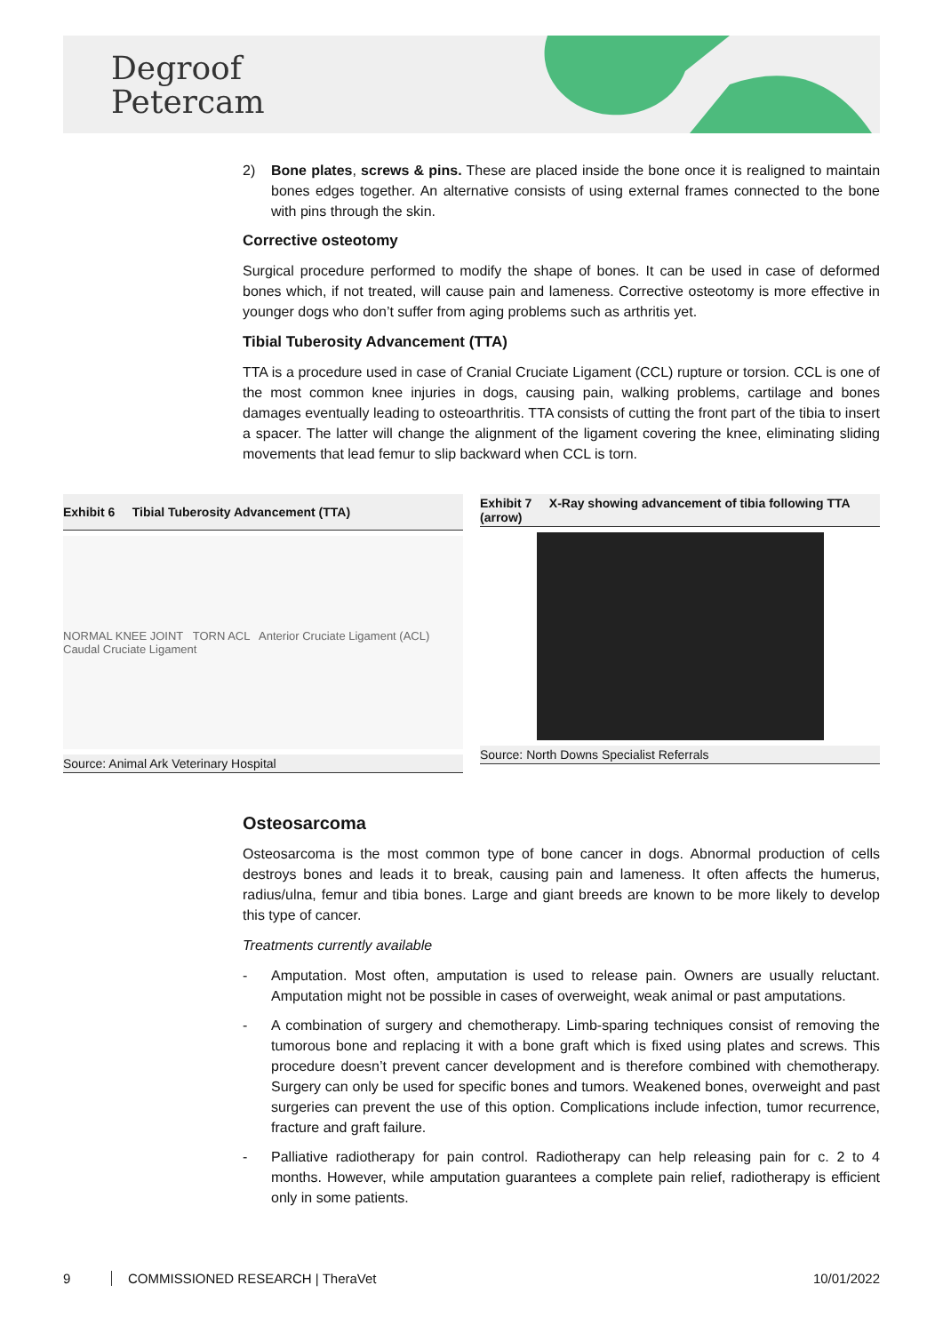Degroof
Petercam
2) Bone plates, screws & pins. These are placed inside the bone once it is realigned to maintain bones edges together. An alternative consists of using external frames connected to the bone with pins through the skin.
Corrective osteotomy
Surgical procedure performed to modify the shape of bones. It can be used in case of deformed bones which, if not treated, will cause pain and lameness. Corrective osteotomy is more effective in younger dogs who don’t suffer from aging problems such as arthritis yet.
Tibial Tuberosity Advancement (TTA)
TTA is a procedure used in case of Cranial Cruciate Ligament (CCL) rupture or torsion. CCL is one of the most common knee injuries in dogs, causing pain, walking problems, cartilage and bones damages eventually leading to osteoarthritis. TTA consists of cutting the front part of the tibia to insert a spacer. The latter will change the alignment of the ligament covering the knee, eliminating sliding movements that lead femur to slip backward when CCL is torn.
Exhibit 6 Tibial Tuberosity Advancement (TTA)
NORMAL KNEE JOINT TORN ACL Anterior Cruciate Ligament (ACL) Caudal Cruciate Ligament
Source: Animal Ark Veterinary Hospital
Exhibit 7 X-Ray showing advancement of tibia following TTA (arrow)
Source: North Downs Specialist Referrals
Osteosarcoma
Osteosarcoma is the most common type of bone cancer in dogs. Abnormal production of cells destroys bones and leads it to break, causing pain and lameness. It often affects the humerus, radius/ulna, femur and tibia bones. Large and giant breeds are known to be more likely to develop this type of cancer.
Treatments currently available
- Amputation. Most often, amputation is used to release pain. Owners are usually reluctant. Amputation might not be possible in cases of overweight, weak animal or past amputations.
- A combination of surgery and chemotherapy. Limb-sparing techniques consist of removing the tumorous bone and replacing it with a bone graft which is fixed using plates and screws. This procedure doesn’t prevent cancer development and is therefore combined with chemotherapy. Surgery can only be used for specific bones and tumors. Weakened bones, overweight and past surgeries can prevent the use of this option. Complications include infection, tumor recurrence, fracture and graft failure.
- Palliative radiotherapy for pain control. Radiotherapy can help releasing pain for c. 2 to 4 months. However, while amputation guarantees a complete pain relief, radiotherapy is efficient only in some patients.
9 COMMISSIONED RESEARCH | TheraVet 10/01/2022